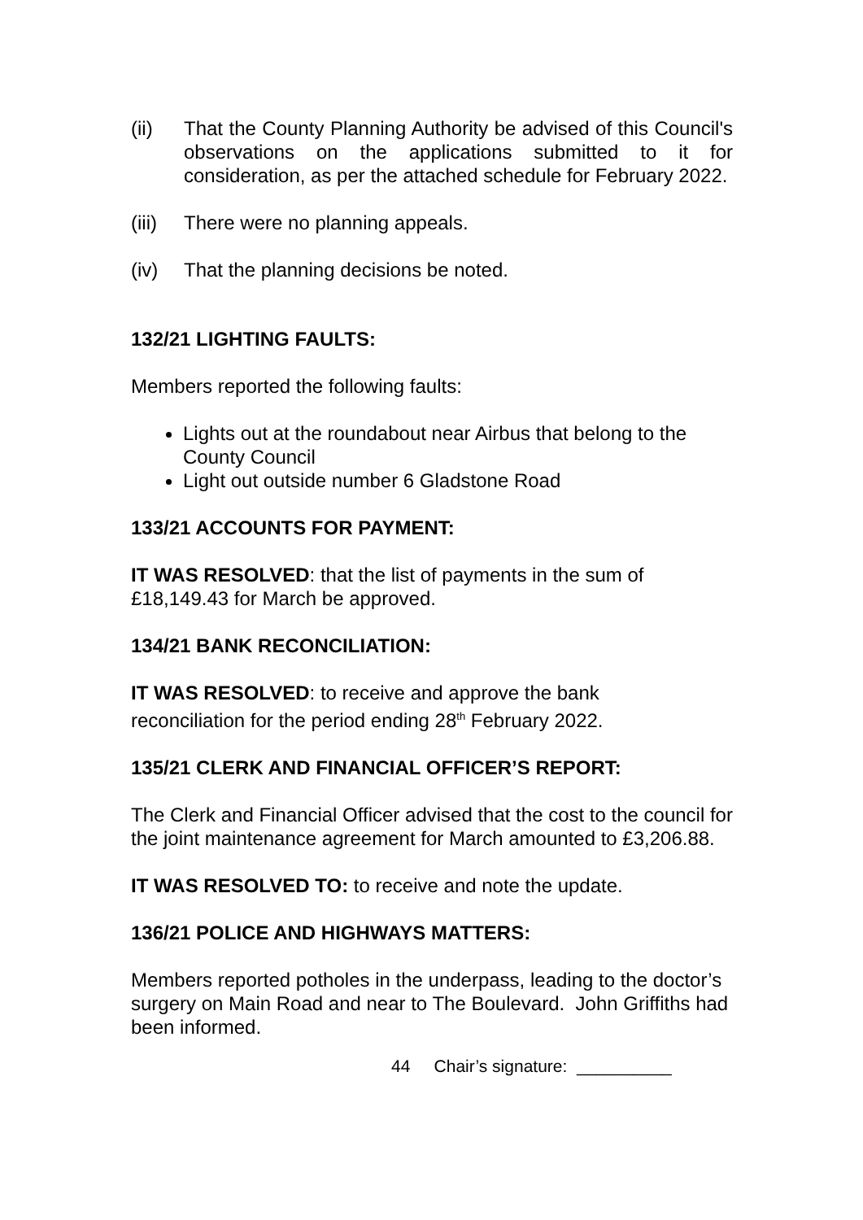(ii) That the County Planning Authority be advised of this Council's observations on the applications submitted to it for consideration, as per the attached schedule for February 2022.
(iii) There were no planning appeals.
(iv) That the planning decisions be noted.
132/21 LIGHTING FAULTS:
Members reported the following faults:
Lights out at the roundabout near Airbus that belong to the County Council
Light out outside number 6 Gladstone Road
133/21 ACCOUNTS FOR PAYMENT:
IT WAS RESOLVED: that the list of payments in the sum of
£18,149.43 for March be approved.
134/21 BANK RECONCILIATION:
IT WAS RESOLVED: to receive and approve the bank
reconciliation for the period ending 28<sup>th</sup> February 2022.
135/21 CLERK AND FINANCIAL OFFICER’S REPORT:
The Clerk and Financial Officer advised that the cost to the council for the joint maintenance agreement for March amounted to £3,206.88.
IT WAS RESOLVED TO: to receive and note the update.
136/21 POLICE AND HIGHWAYS MATTERS:
Members reported potholes in the underpass, leading to the doctor’s surgery on Main Road and near to The Boulevard. John Griffiths had been informed.
44 Chair’s signature: __________